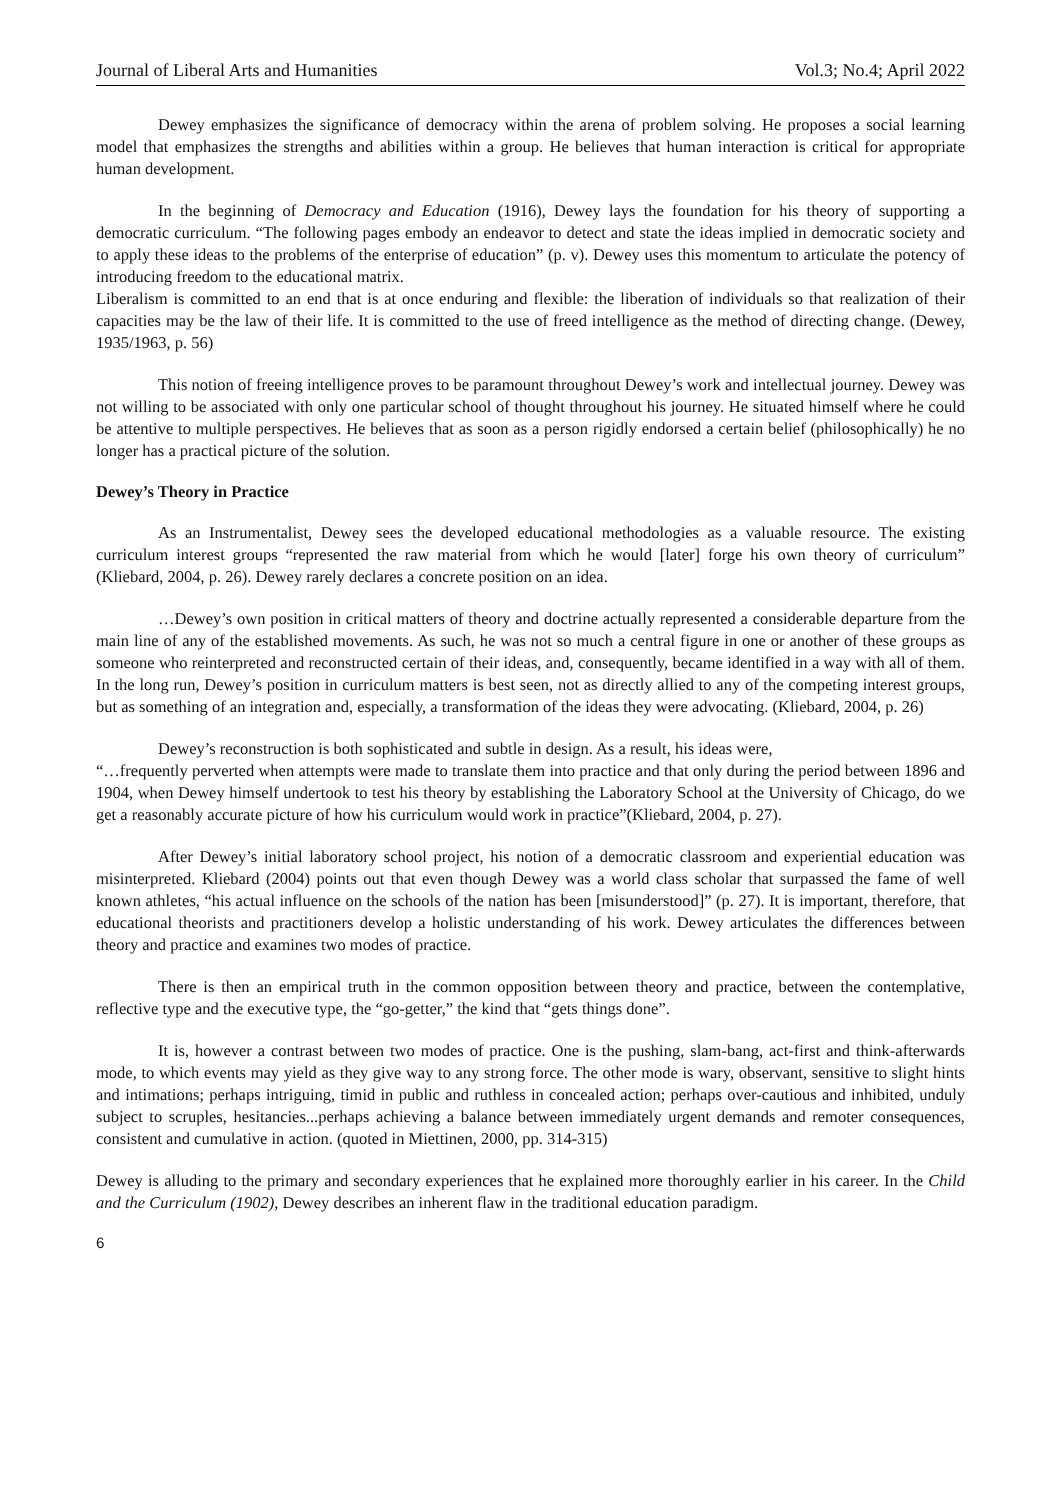Journal of Liberal Arts and Humanities Vol.3; No.4; April 2022
Dewey emphasizes the significance of democracy within the arena of problem solving. He proposes a social learning model that emphasizes the strengths and abilities within a group. He believes that human interaction is critical for appropriate human development.
In the beginning of Democracy and Education (1916), Dewey lays the foundation for his theory of supporting a democratic curriculum. “The following pages embody an endeavor to detect and state the ideas implied in democratic society and to apply these ideas to the problems of the enterprise of education” (p. v). Dewey uses this momentum to articulate the potency of introducing freedom to the educational matrix.
Liberalism is committed to an end that is at once enduring and flexible: the liberation of individuals so that realization of their capacities may be the law of their life. It is committed to the use of freed intelligence as the method of directing change. (Dewey, 1935/1963, p. 56)
This notion of freeing intelligence proves to be paramount throughout Dewey’s work and intellectual journey. Dewey was not willing to be associated with only one particular school of thought throughout his journey. He situated himself where he could be attentive to multiple perspectives. He believes that as soon as a person rigidly endorsed a certain belief (philosophically) he no longer has a practical picture of the solution.
Dewey’s Theory in Practice
As an Instrumentalist, Dewey sees the developed educational methodologies as a valuable resource. The existing curriculum interest groups “represented the raw material from which he would [later] forge his own theory of curriculum” (Kliebard, 2004, p. 26). Dewey rarely declares a concrete position on an idea.
…Dewey’s own position in critical matters of theory and doctrine actually represented a considerable departure from the main line of any of the established movements. As such, he was not so much a central figure in one or another of these groups as someone who reinterpreted and reconstructed certain of their ideas, and, consequently, became identified in a way with all of them. In the long run, Dewey’s position in curriculum matters is best seen, not as directly allied to any of the competing interest groups, but as something of an integration and, especially, a transformation of the ideas they were advocating. (Kliebard, 2004, p. 26)
Dewey’s reconstruction is both sophisticated and subtle in design. As a result, his ideas were,
“…frequently perverted when attempts were made to translate them into practice and that only during the period between 1896 and 1904, when Dewey himself undertook to test his theory by establishing the Laboratory School at the University of Chicago, do we get a reasonably accurate picture of how his curriculum would work in practice”(Kliebard, 2004, p. 27).
After Dewey’s initial laboratory school project, his notion of a democratic classroom and experiential education was misinterpreted. Kliebard (2004) points out that even though Dewey was a world class scholar that surpassed the fame of well known athletes, “his actual influence on the schools of the nation has been [misunderstood]” (p. 27). It is important, therefore, that educational theorists and practitioners develop a holistic understanding of his work. Dewey articulates the differences between theory and practice and examines two modes of practice.
There is then an empirical truth in the common opposition between theory and practice, between the contemplative, reflective type and the executive type, the “go-getter,” the kind that “gets things done”.
It is, however a contrast between two modes of practice. One is the pushing, slam-bang, act-first and think-afterwards mode, to which events may yield as they give way to any strong force. The other mode is wary, observant, sensitive to slight hints and intimations; perhaps intriguing, timid in public and ruthless in concealed action; perhaps over-cautious and inhibited, unduly subject to scruples, hesitancies...perhaps achieving a balance between immediately urgent demands and remoter consequences, consistent and cumulative in action. (quoted in Miettinen, 2000, pp. 314-315)
Dewey is alluding to the primary and secondary experiences that he explained more thoroughly earlier in his career. In the Child and the Curriculum (1902), Dewey describes an inherent flaw in the traditional education paradigm.
6